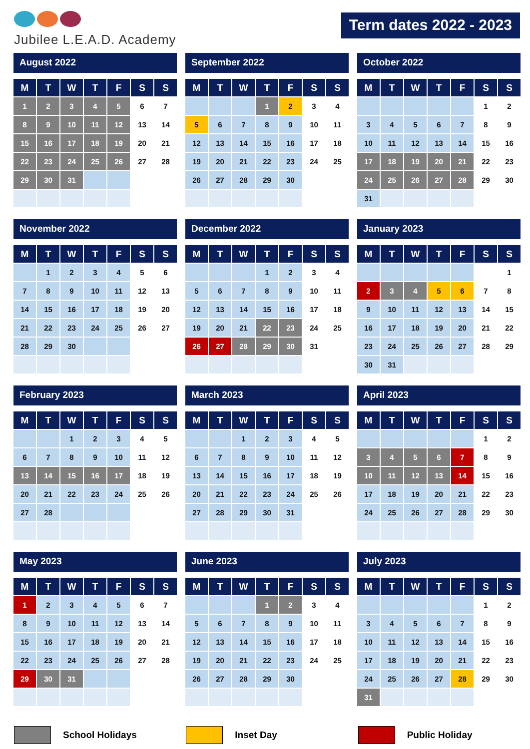Jubilee L.E.A.D. Academy
Term dates 2022 - 2023
August 2022
| M | T | W | T | F | S | S |
| --- | --- | --- | --- | --- | --- | --- |
| 1 | 2 | 3 | 4 | 5 | 6 | 7 |
| 8 | 9 | 10 | 11 | 12 | 13 | 14 |
| 15 | 16 | 17 | 18 | 19 | 20 | 21 |
| 22 | 23 | 24 | 25 | 26 | 27 | 28 |
| 29 | 30 | 31 | | | | |
September 2022
| M | T | W | T | F | S | S |
| --- | --- | --- | --- | --- | --- | --- |
| | | | 1 | 2 | 3 | 4 |
| 5 | 6 | 7 | 8 | 9 | 10 | 11 |
| 12 | 13 | 14 | 15 | 16 | 17 | 18 |
| 19 | 20 | 21 | 22 | 23 | 24 | 25 |
| 26 | 27 | 28 | 29 | 30 | | |
October 2022
| M | T | W | T | F | S | S |
| --- | --- | --- | --- | --- | --- | --- |
| | | | | | 1 | 2 |
| 3 | 4 | 5 | 6 | 7 | 8 | 9 |
| 10 | 11 | 12 | 13 | 14 | 15 | 16 |
| 17 | 18 | 19 | 20 | 21 | 22 | 23 |
| 24 | 25 | 26 | 27 | 28 | 29 | 30 |
| 31 | | | | | | |
November 2022
| M | T | W | T | F | S | S |
| --- | --- | --- | --- | --- | --- | --- |
| | 1 | 2 | 3 | 4 | 5 | 6 |
| 7 | 8 | 9 | 10 | 11 | 12 | 13 |
| 14 | 15 | 16 | 17 | 18 | 19 | 20 |
| 21 | 22 | 23 | 24 | 25 | 26 | 27 |
| 28 | 29 | 30 | | | | |
December 2022
| M | T | W | T | F | S | S |
| --- | --- | --- | --- | --- | --- | --- |
| | | | 1 | 2 | 3 | 4 |
| 5 | 6 | 7 | 8 | 9 | 10 | 11 |
| 12 | 13 | 14 | 15 | 16 | 17 | 18 |
| 19 | 20 | 21 | 22 | 23 | 24 | 25 |
| 26 | 27 | 28 | 29 | 30 | 31 | |
January 2023
| M | T | W | T | F | S | S |
| --- | --- | --- | --- | --- | --- | --- |
| | | | | | | 1 |
| 2 | 3 | 4 | 5 | 6 | 7 | 8 |
| 9 | 10 | 11 | 12 | 13 | 14 | 15 |
| 16 | 17 | 18 | 19 | 20 | 21 | 22 |
| 23 | 24 | 25 | 26 | 27 | 28 | 29 |
| 30 | 31 | | | | | |
February 2023
| M | T | W | T | F | S | S |
| --- | --- | --- | --- | --- | --- | --- |
| | | 1 | 2 | 3 | 4 | 5 |
| 6 | 7 | 8 | 9 | 10 | 11 | 12 |
| 13 | 14 | 15 | 16 | 17 | 18 | 19 |
| 20 | 21 | 22 | 23 | 24 | 25 | 26 |
| 27 | 28 | | | | | |
March 2023
| M | T | W | T | F | S | S |
| --- | --- | --- | --- | --- | --- | --- |
| | | 1 | 2 | 3 | 4 | 5 |
| 6 | 7 | 8 | 9 | 10 | 11 | 12 |
| 13 | 14 | 15 | 16 | 17 | 18 | 19 |
| 20 | 21 | 22 | 23 | 24 | 25 | 26 |
| 27 | 28 | 29 | 30 | 31 | | |
April 2023
| M | T | W | T | F | S | S |
| --- | --- | --- | --- | --- | --- | --- |
| | | | | | 1 | 2 |
| 3 | 4 | 5 | 6 | 7 | 8 | 9 |
| 10 | 11 | 12 | 13 | 14 | 15 | 16 |
| 17 | 18 | 19 | 20 | 21 | 22 | 23 |
| 24 | 25 | 26 | 27 | 28 | 29 | 30 |
May 2023
| M | T | W | T | F | S | S |
| --- | --- | --- | --- | --- | --- | --- |
| 1 | 2 | 3 | 4 | 5 | 6 | 7 |
| 8 | 9 | 10 | 11 | 12 | 13 | 14 |
| 15 | 16 | 17 | 18 | 19 | 20 | 21 |
| 22 | 23 | 24 | 25 | 26 | 27 | 28 |
| 29 | 30 | 31 | | | | |
June 2023
| M | T | W | T | F | S | S |
| --- | --- | --- | --- | --- | --- | --- |
| | | | 1 | 2 | 3 | 4 |
| 5 | 6 | 7 | 8 | 9 | 10 | 11 |
| 12 | 13 | 14 | 15 | 16 | 17 | 18 |
| 19 | 20 | 21 | 22 | 23 | 24 | 25 |
| 26 | 27 | 28 | 29 | 30 | | |
July 2023
| M | T | W | T | F | S | S |
| --- | --- | --- | --- | --- | --- | --- |
| | | | | | 1 | 2 |
| 3 | 4 | 5 | 6 | 7 | 8 | 9 |
| 10 | 11 | 12 | 13 | 14 | 15 | 16 |
| 17 | 18 | 19 | 20 | 21 | 22 | 23 |
| 24 | 25 | 26 | 27 | 28 | 29 | 30 |
| 31 | | | | | | |
School Holidays Inset Day Public Holiday